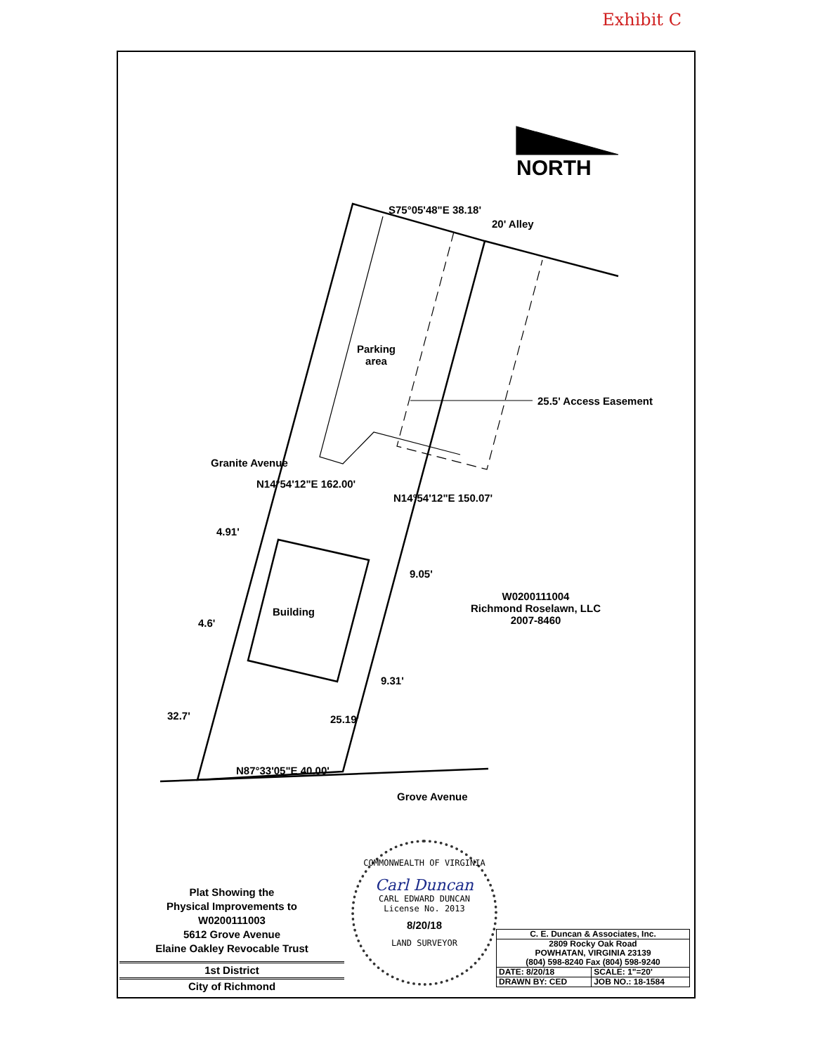Exhibit C
NORTH
S75°05'48"E 38.18'
20' Alley
Parking
area
25.5' Access Easement
Granite Avenue
N14°54'12"E 162.00'
N14°54'12"E 150.07'
4.91'
9.05'
Building
W0200111004
Richmond Roselawn, LLC
2007-8460
4.6'
9.31'
32.7' 25.19'
N87°33'05"E 40.00'
Grove Avenue
COMMONWEALTH OF VIRGINIA
Carl Duncan
CARL EDWARD DUNCAN
License No. 2013
8/20/18
LAND SURVEYOR
Plat Showing the
Physical Improvements to
W0200111003
5612 Grove Avenue
Elaine Oakley Revocable Trust
1st District
City of Richmond
| C. E. Duncan & Associates, Inc. | |
| 2809 Rocky Oak Road POWHATAN, VIRGINIA 23139 (804) 598-8240 Fax (804) 598-9240 | |
| DATE: 8/20/18 | SCALE: 1"=20' |
| DRAWN BY: CED | JOB NO.: 18-1584 |